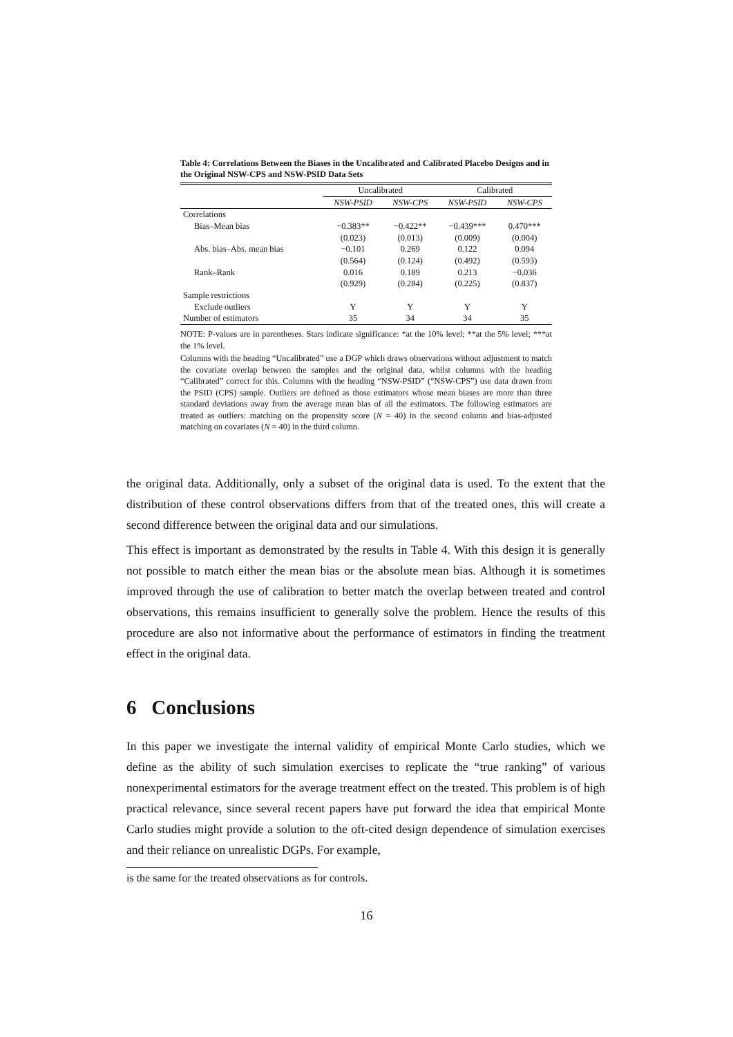Table 4: Correlations Between the Biases in the Uncalibrated and Calibrated Placebo Designs and in the Original NSW-CPS and NSW-PSID Data Sets
| | Uncalibrated | | Calibrated | |
| --- | --- | --- | --- | --- |
| | NSW-PSID | NSW-CPS | NSW-PSID | NSW-CPS |
| Correlations | | | | |
| Bias–Mean bias | −0.383** | −0.422** | −0.439*** | 0.470*** |
| | (0.023) | (0.013) | (0.009) | (0.004) |
| Abs. bias–Abs. mean bias | −0.101 | 0.269 | 0.122 | 0.094 |
| | (0.564) | (0.124) | (0.492) | (0.593) |
| Rank–Rank | 0.016 | 0.189 | 0.213 | −0.036 |
| | (0.929) | (0.284) | (0.225) | (0.837) |
| Sample restrictions | | | | |
| Exclude outliers | Y | Y | Y | Y |
| Number of estimators | 35 | 34 | 34 | 35 |
NOTE: P-values are in parentheses. Stars indicate significance: *at the 10% level; **at the 5% level; ***at the 1% level.
Columns with the heading “Uncalibrated” use a DGP which draws observations without adjustment to match the covariate overlap between the samples and the original data, whilst columns with the heading “Calibrated” correct for this. Columns with the heading “NSW-PSID” (“NSW-CPS”) use data drawn from the PSID (CPS) sample. Outliers are defined as those estimators whose mean biases are more than three standard deviations away from the average mean bias of all the estimators. The following estimators are treated as outliers: matching on the propensity score (N = 40) in the second column and bias-adjusted matching on covariates (N = 40) in the third column.
the original data. Additionally, only a subset of the original data is used. To the extent that the distribution of these control observations differs from that of the treated ones, this will create a second difference between the original data and our simulations.
This effect is important as demonstrated by the results in Table 4. With this design it is generally not possible to match either the mean bias or the absolute mean bias. Although it is sometimes improved through the use of calibration to better match the overlap between treated and control observations, this remains insufficient to generally solve the problem. Hence the results of this procedure are also not informative about the performance of estimators in finding the treatment effect in the original data.
6 Conclusions
In this paper we investigate the internal validity of empirical Monte Carlo studies, which we define as the ability of such simulation exercises to replicate the “true ranking” of various nonexperimental estimators for the average treatment effect on the treated. This problem is of high practical relevance, since several recent papers have put forward the idea that empirical Monte Carlo studies might provide a solution to the oft-cited design dependence of simulation exercises and their reliance on unrealistic DGPs. For example,
is the same for the treated observations as for controls.
16